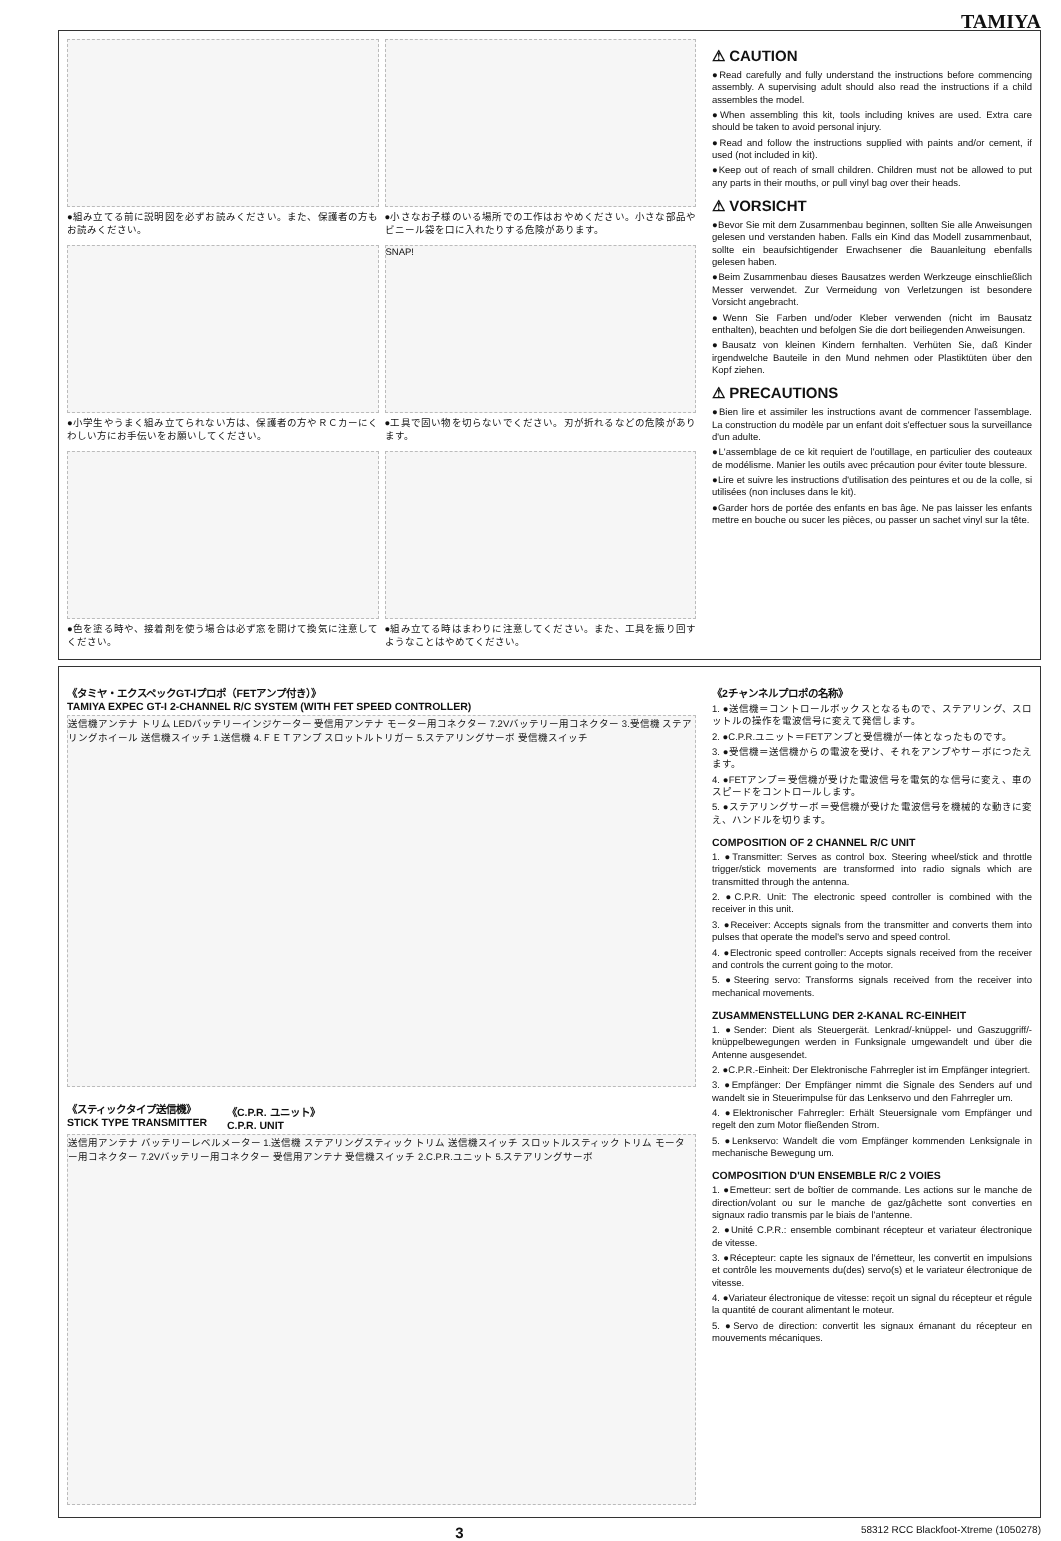TAMIYA
●組み立てる前に説明図を必ずお読みください。また、保護者の方もお読みください。
●小さなお子様のいる場所での工作はおやめください。小さな部品やビニール袋を口に入れたりする危険があります。
●小学生やうまく組み立てられない方は、保護者の方やＲＣカーにくわしい方にお手伝いをお願いしてください。
SNAP!
●工具で固い物を切らないでください。刃が折れるなどの危険があります。
●色を塗る時や、接着剤を使う場合は必ず窓を開けて換気に注意してください。
●組み立てる時はまわりに注意してください。また、工具を振り回すようなことはやめてください。
⚠ CAUTION
●Read carefully and fully understand the instructions before commencing assembly. A supervising adult should also read the instructions if a child assembles the model.
●When assembling this kit, tools including knives are used. Extra care should be taken to avoid personal injury.
●Read and follow the instructions supplied with paints and/or cement, if used (not included in kit).
●Keep out of reach of small children. Children must not be allowed to put any parts in their mouths, or pull vinyl bag over their heads.
⚠ VORSICHT
●Bevor Sie mit dem Zusammenbau beginnen, sollten Sie alle Anweisungen gelesen und verstanden haben. Falls ein Kind das Modell zusammenbaut, sollte ein beaufsichtigender Erwachsener die Bauanleitung ebenfalls gelesen haben.
●Beim Zusammenbau dieses Bausatzes werden Werkzeuge einschließlich Messer verwendet. Zur Vermeidung von Verletzungen ist besondere Vorsicht angebracht.
●Wenn Sie Farben und/oder Kleber verwenden (nicht im Bausatz enthalten), beachten und befolgen Sie die dort beiliegenden Anweisungen.
●Bausatz von kleinen Kindern fernhalten. Verhüten Sie, daß Kinder irgendwelche Bauteile in den Mund nehmen oder Plastiktüten über den Kopf ziehen.
⚠ PRECAUTIONS
●Bien lire et assimiler les instructions avant de commencer l'assemblage. La construction du modèle par un enfant doit s'effectuer sous la surveillance d'un adulte.
●L'assemblage de ce kit requiert de l'outillage, en particulier des couteaux de modélisme. Manier les outils avec précaution pour éviter toute blessure.
●Lire et suivre les instructions d'utilisation des peintures et ou de la colle, si utilisées (non incluses dans le kit).
●Garder hors de portée des enfants en bas âge. Ne pas laisser les enfants mettre en bouche ou sucer les pièces, ou passer un sachet vinyl sur la tête.
《タミヤ・エクスペックGT-Ⅰプロポ（FETアンプ付き）》
TAMIYA EXPEC GT-I 2-CHANNEL R/C SYSTEM (WITH FET SPEED CONTROLLER)
送信機アンテナ トリム LEDバッテリーインジケーター 受信用アンテナ モーター用コネクター 7.2Vバッテリー用コネクター 3.受信機 ステアリングホイール 送信機スイッチ 1.送信機 4.ＦＥＴアンプ スロットルトリガー 5.ステアリングサーボ 受信機スイッチ
《スティックタイプ送信機》
STICK TYPE TRANSMITTER
《C.P.R. ユニット》
C.P.R. UNIT
送信用アンテナ バッテリーレベルメーター 1.送信機 ステアリングスティック トリム 送信機スイッチ スロットルスティック トリム モーター用コネクター 7.2Vバッテリー用コネクター 受信用アンテナ 受信機スイッチ 2.C.P.R.ユニット 5.ステアリングサーボ
《2チャンネルプロポの名称》
1. ●送信機＝コントロールボックスとなるもので、ステアリング、スロットルの操作を電波信号に変えて発信します。
2. ●C.P.R.ユニット＝FETアンプと受信機が一体となったものです。
3. ●受信機＝送信機からの電波を受け、それをアンプやサーボにつたえます。
4. ●FETアンプ＝受信機が受けた電波信号を電気的な信号に変え、車のスピードをコントロールします。
5. ●ステアリングサーボ＝受信機が受けた電波信号を機械的な動きに変え、ハンドルを切ります。
COMPOSITION OF 2 CHANNEL R/C UNIT
1. ●Transmitter: Serves as control box. Steering wheel/stick and throttle trigger/stick movements are transformed into radio signals which are transmitted through the antenna.
2. ●C.P.R. Unit: The electronic speed controller is combined with the receiver in this unit.
3. ●Receiver: Accepts signals from the transmitter and converts them into pulses that operate the model's servo and speed control.
4. ●Electronic speed controller: Accepts signals received from the receiver and controls the current going to the motor.
5. ●Steering servo: Transforms signals received from the receiver into mechanical movements.
ZUSAMMENSTELLUNG DER 2-KANAL RC-EINHEIT
1. ●Sender: Dient als Steuergerät. Lenkrad/-knüppel- und Gaszuggriff/- knüppelbewegungen werden in Funksignale umgewandelt und über die Antenne ausgesendet.
2. ●C.P.R.-Einheit: Der Elektronische Fahrregler ist im Empfänger integriert.
3. ●Empfänger: Der Empfänger nimmt die Signale des Senders auf und wandelt sie in Steuerimpulse für das Lenkservo und den Fahrregler um.
4. ●Elektronischer Fahrregler: Erhält Steuersignale vom Empfänger und regelt den zum Motor fließenden Strom.
5. ●Lenkservo: Wandelt die vom Empfänger kommenden Lenksignale in mechanische Bewegung um.
COMPOSITION D'UN ENSEMBLE R/C 2 VOIES
1. ●Emetteur: sert de boîtier de commande. Les actions sur le manche de direction/volant ou sur le manche de gaz/gâchette sont converties en signaux radio transmis par le biais de l'antenne.
2. ●Unité C.P.R.: ensemble combinant récepteur et variateur électronique de vitesse.
3. ●Récepteur: capte les signaux de l'émetteur, les convertit en impulsions et contrôle les mouvements du(des) servo(s) et le variateur électronique de vitesse.
4. ●Variateur électronique de vitesse: reçoit un signal du récepteur et régule la quantité de courant alimentant le moteur.
5. ●Servo de direction: convertit les signaux émanant du récepteur en mouvements mécaniques.
3 58312 RCC Blackfoot-Xtreme (1050278)